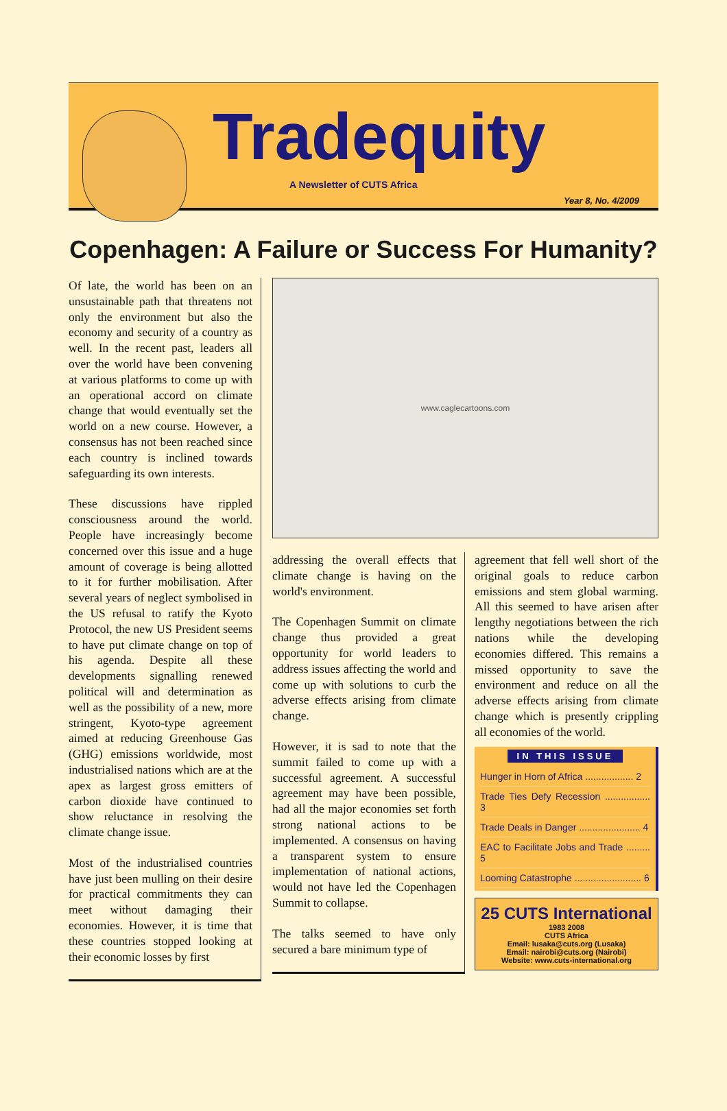Tradequity
A Newsletter of CUTS Africa
Year 8, No. 4/2009
Copenhagen: A Failure or Success For Humanity?
Of late, the world has been on an unsustainable path that threatens not only the environment but also the economy and security of a country as well. In the recent past, leaders all over the world have been convening at various platforms to come up with an operational accord on climate change that would eventually set the world on a new course. However, a consensus has not been reached since each country is inclined towards safeguarding its own interests.
These discussions have rippled consciousness around the world. People have increasingly become concerned over this issue and a huge amount of coverage is being allotted to it for further mobilisation. After several years of neglect symbolised in the US refusal to ratify the Kyoto Protocol, the new US President seems to have put climate change on top of his agenda. Despite all these developments signalling renewed political will and determination as well as the possibility of a new, more stringent, Kyoto-type agreement aimed at reducing Greenhouse Gas (GHG) emissions worldwide, most industrialised nations which are at the apex as largest gross emitters of carbon dioxide have continued to show reluctance in resolving the climate change issue.
Most of the industrialised countries have just been mulling on their desire for practical commitments they can meet without damaging their economies. However, it is time that these countries stopped looking at their economic losses by first
www.caglecartoons.com
addressing the overall effects that climate change is having on the world's environment.
The Copenhagen Summit on climate change thus provided a great opportunity for world leaders to address issues affecting the world and come up with solutions to curb the adverse effects arising from climate change.
However, it is sad to note that the summit failed to come up with a successful agreement. A successful agreement may have been possible, had all the major economies set forth strong national actions to be implemented. A consensus on having a transparent system to ensure implementation of national actions, would not have led the Copenhagen Summit to collapse.
The talks seemed to have only secured a bare minimum type of
agreement that fell well short of the original goals to reduce carbon emissions and stem global warming. All this seemed to have arisen after lengthy negotiations between the rich nations while the developing economies differed. This remains a missed opportunity to save the environment and reduce on all the adverse effects arising from climate change which is presently crippling all economies of the world.
IN THIS ISSUE
Hunger in Horn of Africa .................. 2
Trade Ties Defy Recession ................. 3
Trade Deals in Danger ....................... 4
EAC to Facilitate Jobs and Trade ......... 5
Looming Catastrophe ......................... 6
25 CUTS International
1983 2008
CUTS Africa
Email: lusaka@cuts.org (Lusaka)
Email: nairobi@cuts.org (Nairobi)
Website: www.cuts-international.org